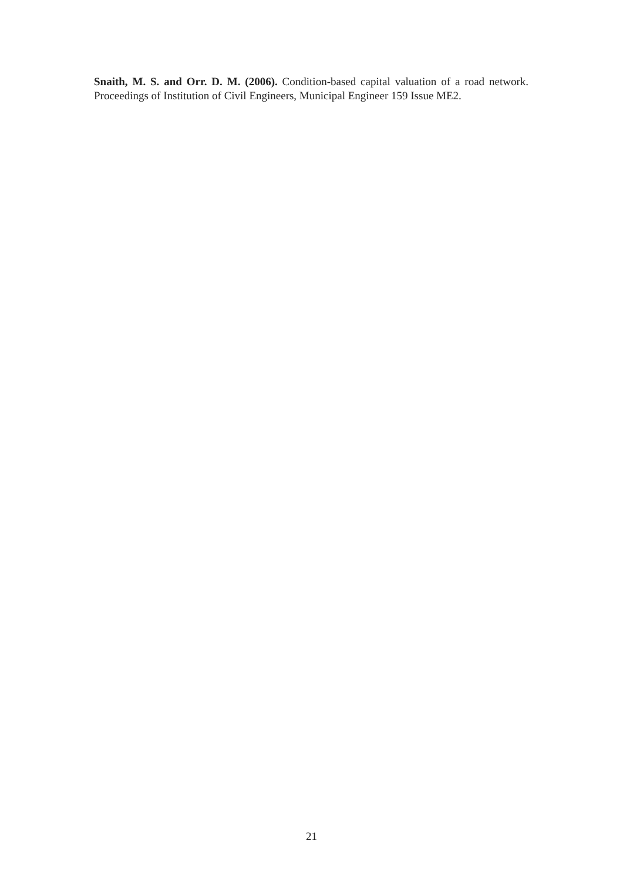Snaith, M. S. and Orr. D. M. (2006). Condition-based capital valuation of a road network. Proceedings of Institution of Civil Engineers, Municipal Engineer 159 Issue ME2.
21